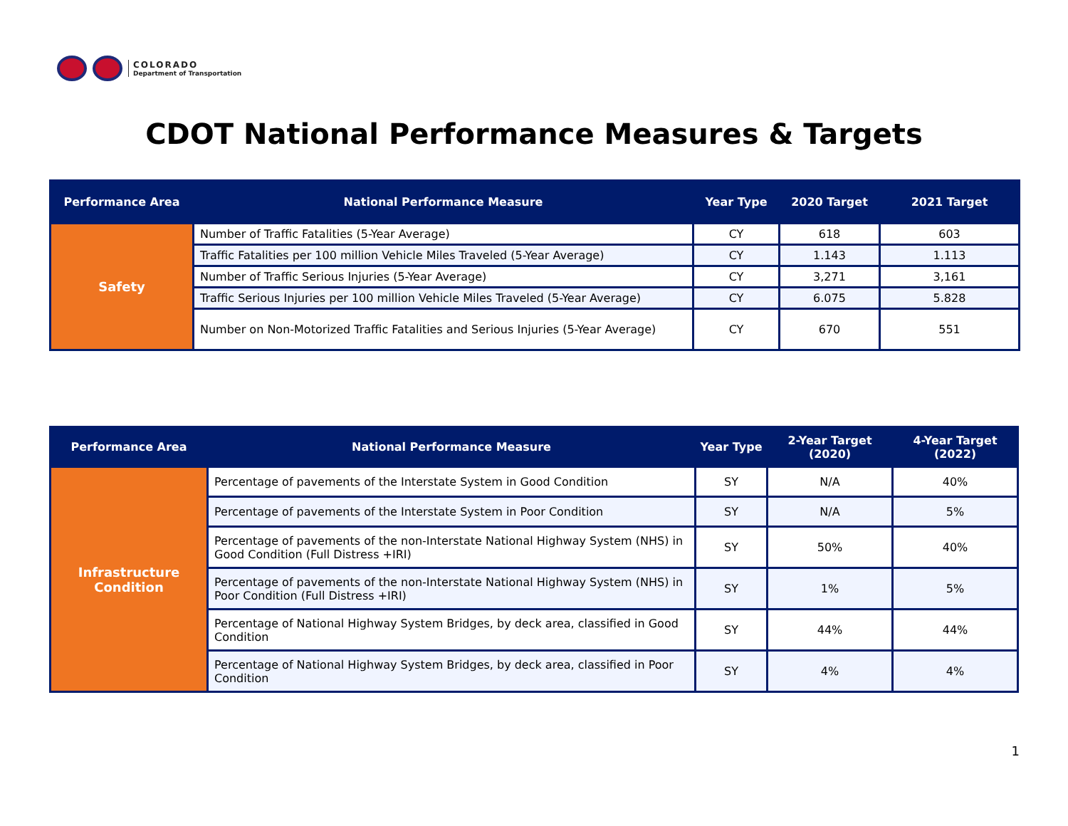COLORADO
Department of Transportation
CDOT National Performance Measures & Targets
| Performance Area | National Performance Measure | Year Type | 2020 Target | 2021 Target |
| --- | --- | --- | --- | --- |
| Safety | Number of Traffic Fatalities (5-Year Average) | CY | 618 | 603 |
| | Traffic Fatalities per 100 million Vehicle Miles Traveled (5-Year Average) | CY | 1.143 | 1.113 |
| | Number of Traffic Serious Injuries (5-Year Average) | CY | 3,271 | 3,161 |
| | Traffic Serious Injuries per 100 million Vehicle Miles Traveled (5-Year Average) | CY | 6.075 | 5.828 |
| | Number on Non-Motorized Traffic Fatalities and Serious Injuries (5-Year Average) | CY | 670 | 551 |
| Performance Area | National Performance Measure | Year Type | 2-Year Target (2020) | 4-Year Target (2022) |
| --- | --- | --- | --- | --- |
| Infrastructure Condition | Percentage of pavements of the Interstate System in Good Condition | SY | N/A | 40% |
| | Percentage of pavements of the Interstate System in Poor Condition | SY | N/A | 5% |
| | Percentage of pavements of the non-Interstate National Highway System (NHS) in Good Condition (Full Distress +IRI) | SY | 50% | 40% |
| | Percentage of pavements of the non-Interstate National Highway System (NHS) in Poor Condition (Full Distress +IRI) | SY | 1% | 5% |
| | Percentage of National Highway System Bridges, by deck area, classified in Good Condition | SY | 44% | 44% |
| | Percentage of National Highway System Bridges, by deck area, classified in Poor Condition | SY | 4% | 4% |
1